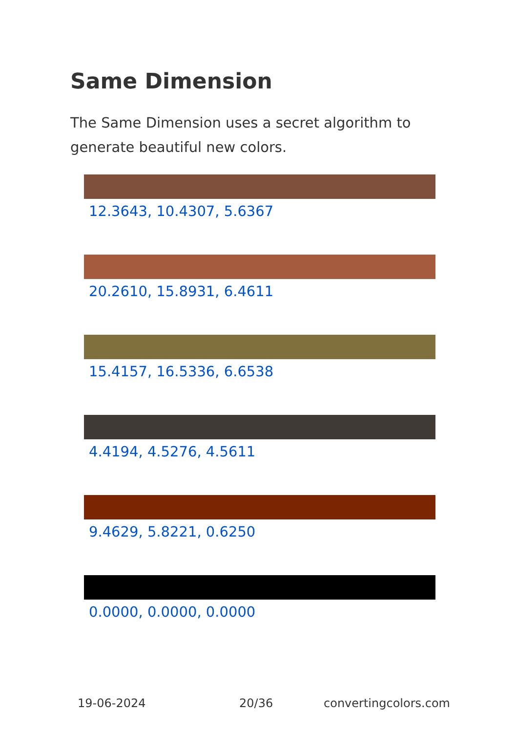Same Dimension
The Same Dimension uses a secret algorithm to generate beautiful new colors.
12.3643, 10.4307, 5.6367
20.2610, 15.8931, 6.4611
15.4157, 16.5336, 6.6538
4.4194, 4.5276, 4.5611
9.4629, 5.8221, 0.6250
0.0000, 0.0000, 0.0000
19-06-2024 20/36 convertingcolors.com